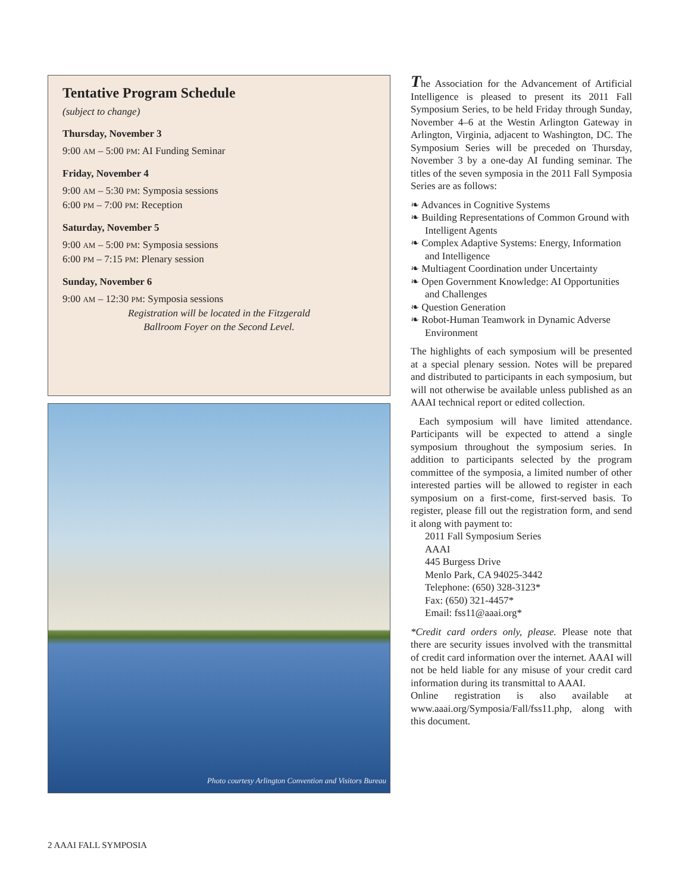Tentative Program Schedule
(subject to change)
Thursday, November 3
9:00 AM – 5:00 PM: AI Funding Seminar
Friday, November 4
9:00 AM – 5:30 PM: Symposia sessions
6:00 PM – 7:00 PM: Reception
Saturday, November 5
9:00 AM – 5:00 PM: Symposia sessions
6:00 PM – 7:15 PM: Plenary session
Sunday, November 6
9:00 AM – 12:30 PM: Symposia sessions
Registration will be located in the Fitzgerald
Ballroom Foyer on the Second Level.
Photo courtesy Arlington Convention and Visitors Bureau
The Association for the Advancement of Artificial Intelligence is pleased to present its 2011 Fall Symposium Series, to be held Friday through Sunday, November 4–6 at the Westin Arlington Gateway in Arlington, Virginia, adjacent to Washington, DC. The Symposium Series will be preceded on Thursday, November 3 by a one-day AI funding seminar. The titles of the seven symposia in the 2011 Fall Symposia Series are as follows:
❧ Advances in Cognitive Systems
❧ Building Representations of Common Ground with Intelligent Agents
❧ Complex Adaptive Systems: Energy, Information and Intelligence
❧ Multiagent Coordination under Uncertainty
❧ Open Government Knowledge: AI Opportunities and Challenges
❧ Question Generation
❧ Robot-Human Teamwork in Dynamic Adverse Environment
The highlights of each symposium will be presented at a special plenary session. Notes will be prepared and distributed to participants in each symposium, but will not otherwise be available unless published as an AAAI technical report or edited collection.
Each symposium will have limited attendance. Participants will be expected to attend a single symposium throughout the symposium series. In addition to participants selected by the program committee of the symposia, a limited number of other interested parties will be allowed to register in each symposium on a first-come, first-served basis. To register, please fill out the registration form, and send it along with payment to:
2011 Fall Symposium Series
AAAI
445 Burgess Drive
Menlo Park, CA 94025-3442
Telephone: (650) 328-3123*
Fax: (650) 321-4457*
Email: fss11@aaai.org*
*Credit card orders only, please. Please note that there are security issues involved with the transmittal of credit card information over the internet. AAAI will not be held liable for any misuse of your credit card information during its transmittal to AAAI.
Online registration is also available at www.aaai.org/Symposia/Fall/fss11.php, along with this document.
2 AAAI FALL SYMPOSIA